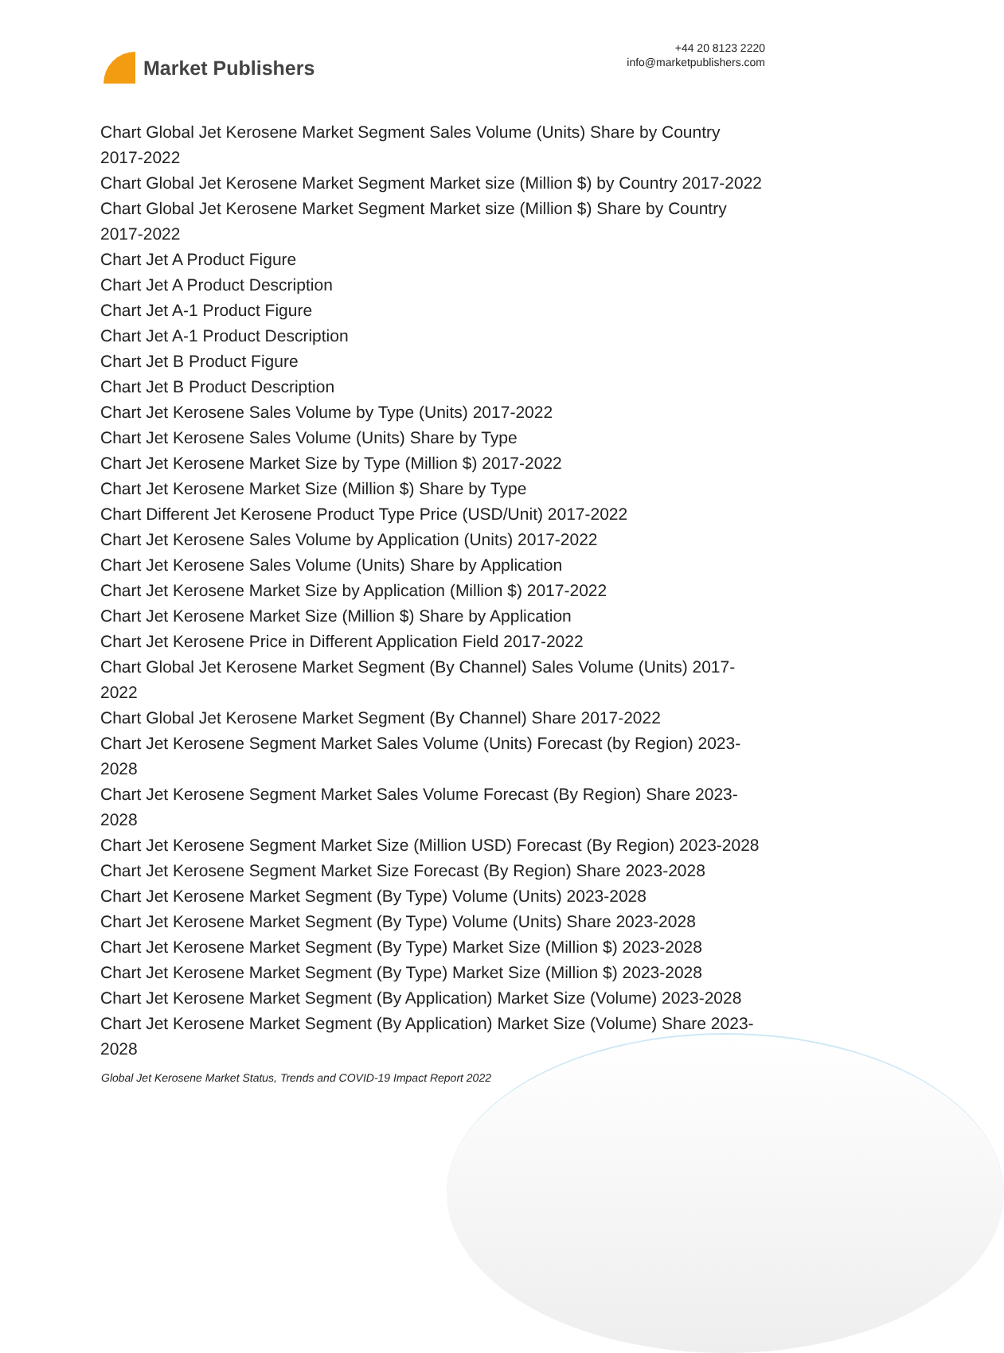Market Publishers
+44 20 8123 2220
info@marketpublishers.com
Chart Global Jet Kerosene Market Segment Sales Volume (Units) Share by Country 2017-2022
Chart Global Jet Kerosene Market Segment Market size (Million $) by Country 2017-2022
Chart Global Jet Kerosene Market Segment Market size (Million $) Share by Country 2017-2022
Chart Jet A Product Figure
Chart Jet A Product Description
Chart Jet A-1 Product Figure
Chart Jet A-1 Product Description
Chart Jet B Product Figure
Chart Jet B Product Description
Chart Jet Kerosene Sales Volume by Type (Units) 2017-2022
Chart Jet Kerosene Sales Volume (Units) Share by Type
Chart Jet Kerosene Market Size by Type (Million $) 2017-2022
Chart Jet Kerosene Market Size (Million $) Share by Type
Chart Different Jet Kerosene Product Type Price (USD/Unit) 2017-2022
Chart Jet Kerosene Sales Volume by Application (Units) 2017-2022
Chart Jet Kerosene Sales Volume (Units) Share by Application
Chart Jet Kerosene Market Size by Application (Million $) 2017-2022
Chart Jet Kerosene Market Size (Million $) Share by Application
Chart Jet Kerosene Price in Different Application Field 2017-2022
Chart Global Jet Kerosene Market Segment (By Channel) Sales Volume (Units) 2017-2022
Chart Global Jet Kerosene Market Segment (By Channel) Share 2017-2022
Chart Jet Kerosene Segment Market Sales Volume (Units) Forecast (by Region) 2023-2028
Chart Jet Kerosene Segment Market Sales Volume Forecast (By Region) Share 2023-2028
Chart Jet Kerosene Segment Market Size (Million USD) Forecast (By Region) 2023-2028
Chart Jet Kerosene Segment Market Size Forecast (By Region) Share 2023-2028
Chart Jet Kerosene Market Segment (By Type) Volume (Units) 2023-2028
Chart Jet Kerosene Market Segment (By Type) Volume (Units) Share 2023-2028
Chart Jet Kerosene Market Segment (By Type) Market Size (Million $) 2023-2028
Chart Jet Kerosene Market Segment (By Type) Market Size (Million $) 2023-2028
Chart Jet Kerosene Market Segment (By Application) Market Size (Volume) 2023-2028
Chart Jet Kerosene Market Segment (By Application) Market Size (Volume) Share 2023-2028
Global Jet Kerosene Market Status, Trends and COVID-19 Impact Report 2022